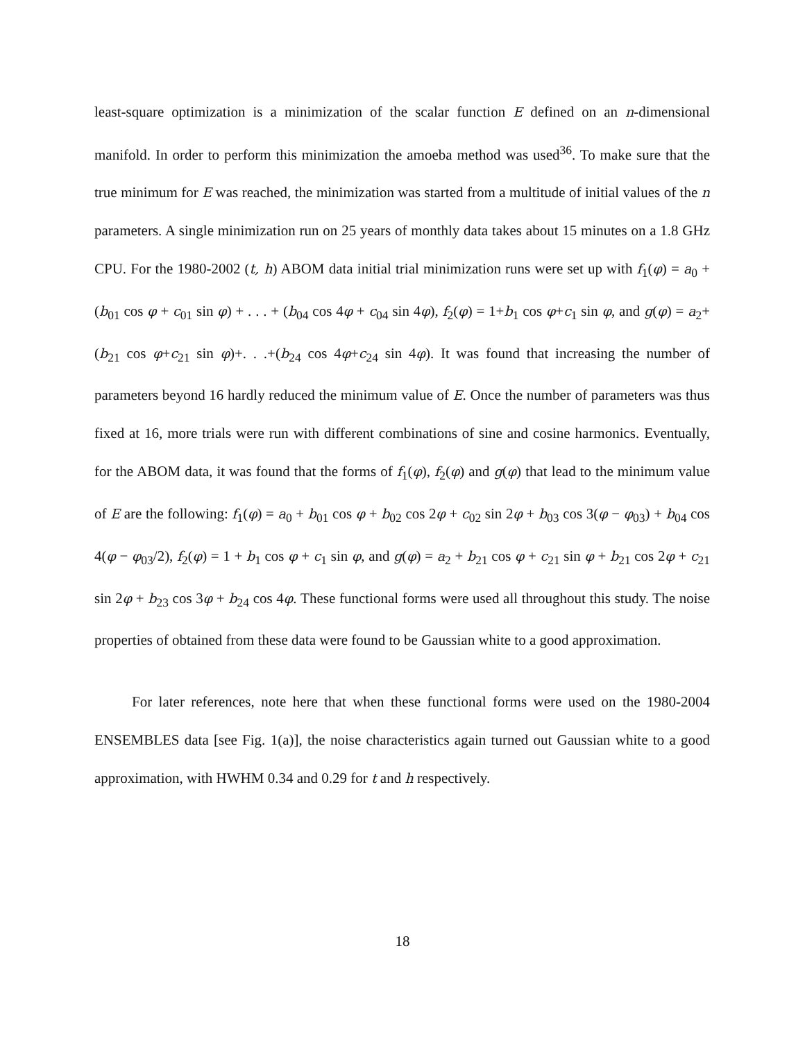least-square optimization is a minimization of the scalar function E defined on an n-dimensional manifold. In order to perform this minimization the amoeba method was used<sup>36</sup>. To make sure that the true minimum for E was reached, the minimization was started from a multitude of initial values of the n parameters. A single minimization run on 25 years of monthly data takes about 15 minutes on a 1.8 GHz CPU. For the 1980-2002 (t, h) ABOM data initial trial minimization runs were set up with f<sub>1</sub>(φ) = a<sub>0</sub> + (b<sub>01</sub> cos φ + c<sub>01</sub> sin φ) + . . . + (b<sub>04</sub> cos 4φ + c<sub>04</sub> sin 4φ), f<sub>2</sub>(φ) = 1+b<sub>1</sub> cos φ+c<sub>1</sub> sin φ, and g(φ) = a<sub>2</sub>+(b<sub>21</sub> cos φ+c<sub>21</sub> sin φ)+. . .+(b<sub>24</sub> cos 4φ+c<sub>24</sub> sin 4φ). It was found that increasing the number of parameters beyond 16 hardly reduced the minimum value of E. Once the number of parameters was thus fixed at 16, more trials were run with different combinations of sine and cosine harmonics. Eventually, for the ABOM data, it was found that the forms of f<sub>1</sub>(φ), f<sub>2</sub>(φ) and g(φ) that lead to the minimum value of E are the following: f<sub>1</sub>(φ) = a<sub>0</sub> + b<sub>01</sub> cos φ + b<sub>02</sub> cos 2φ + c<sub>02</sub> sin 2φ + b<sub>03</sub> cos 3(φ − φ<sub>03</sub>) + b<sub>04</sub> cos 4(φ − φ<sub>03</sub>/2), f<sub>2</sub>(φ) = 1 + b<sub>1</sub> cos φ + c<sub>1</sub> sin φ, and g(φ) = a<sub>2</sub> + b<sub>21</sub> cos φ + c<sub>21</sub> sin φ + b<sub>21</sub> cos 2φ + c<sub>21</sub> sin 2φ + b<sub>23</sub> cos 3φ + b<sub>24</sub> cos 4φ. These functional forms were used all throughout this study. The noise properties of obtained from these data were found to be Gaussian white to a good approximation.
For later references, note here that when these functional forms were used on the 1980-2004 ENSEMBLES data [see Fig. 1(a)], the noise characteristics again turned out Gaussian white to a good approximation, with HWHM 0.34 and 0.29 for t and h respectively.
18